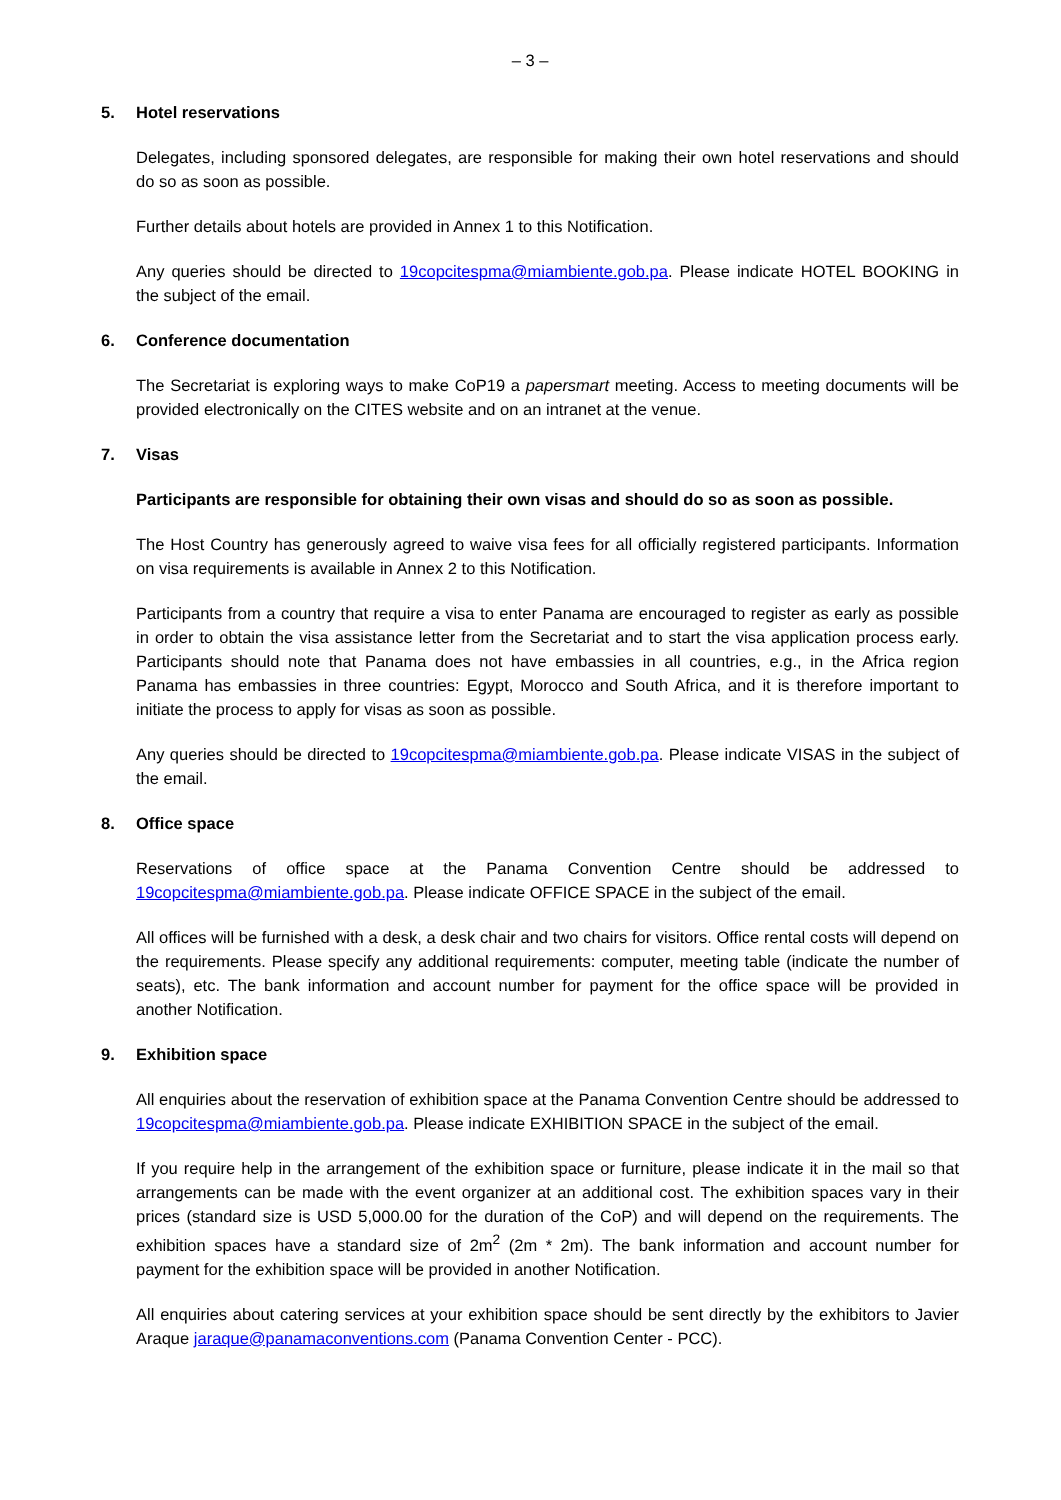– 3 –
5. Hotel reservations
Delegates, including sponsored delegates, are responsible for making their own hotel reservations and should do so as soon as possible.
Further details about hotels are provided in Annex 1 to this Notification.
Any queries should be directed to 19copcitespma@miambiente.gob.pa. Please indicate HOTEL BOOKING in the subject of the email.
6. Conference documentation
The Secretariat is exploring ways to make CoP19 a papersmart meeting. Access to meeting documents will be provided electronically on the CITES website and on an intranet at the venue.
7. Visas
Participants are responsible for obtaining their own visas and should do so as soon as possible.
The Host Country has generously agreed to waive visa fees for all officially registered participants. Information on visa requirements is available in Annex 2 to this Notification.
Participants from a country that require a visa to enter Panama are encouraged to register as early as possible in order to obtain the visa assistance letter from the Secretariat and to start the visa application process early. Participants should note that Panama does not have embassies in all countries, e.g., in the Africa region Panama has embassies in three countries: Egypt, Morocco and South Africa, and it is therefore important to initiate the process to apply for visas as soon as possible.
Any queries should be directed to 19copcitespma@miambiente.gob.pa. Please indicate VISAS in the subject of the email.
8. Office space
Reservations of office space at the Panama Convention Centre should be addressed to 19copcitespma@miambiente.gob.pa. Please indicate OFFICE SPACE in the subject of the email.
All offices will be furnished with a desk, a desk chair and two chairs for visitors. Office rental costs will depend on the requirements. Please specify any additional requirements: computer, meeting table (indicate the number of seats), etc. The bank information and account number for payment for the office space will be provided in another Notification.
9. Exhibition space
All enquiries about the reservation of exhibition space at the Panama Convention Centre should be addressed to 19copcitespma@miambiente.gob.pa. Please indicate EXHIBITION SPACE in the subject of the email.
If you require help in the arrangement of the exhibition space or furniture, please indicate it in the mail so that arrangements can be made with the event organizer at an additional cost. The exhibition spaces vary in their prices (standard size is USD 5,000.00 for the duration of the CoP) and will depend on the requirements. The exhibition spaces have a standard size of 2m<sup>2</sup> (2m * 2m). The bank information and account number for payment for the exhibition space will be provided in another Notification.
All enquiries about catering services at your exhibition space should be sent directly by the exhibitors to Javier Araque jaraque@panamaconventions.com (Panama Convention Center - PCC).